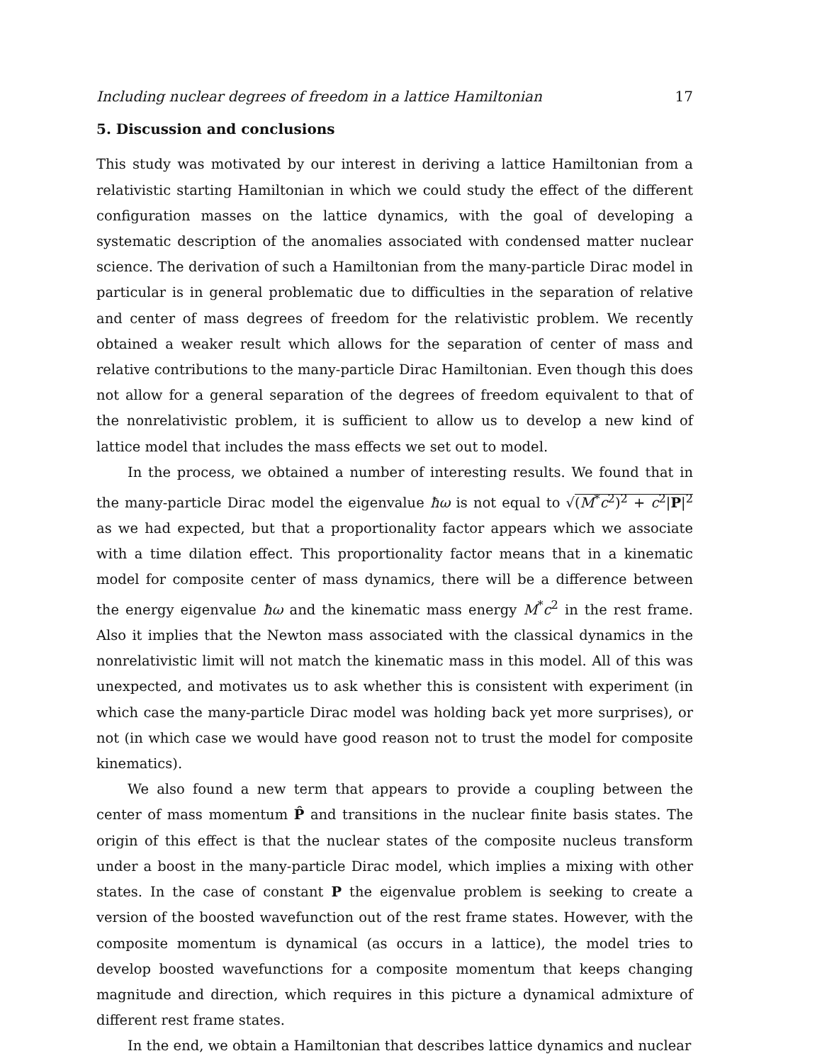Including nuclear degrees of freedom in a lattice Hamiltonian 17
5. Discussion and conclusions
This study was motivated by our interest in deriving a lattice Hamiltonian from a relativistic starting Hamiltonian in which we could study the effect of the different configuration masses on the lattice dynamics, with the goal of developing a systematic description of the anomalies associated with condensed matter nuclear science. The derivation of such a Hamiltonian from the many-particle Dirac model in particular is in general problematic due to difficulties in the separation of relative and center of mass degrees of freedom for the relativistic problem. We recently obtained a weaker result which allows for the separation of center of mass and relative contributions to the many-particle Dirac Hamiltonian. Even though this does not allow for a general separation of the degrees of freedom equivalent to that of the nonrelativistic problem, it is sufficient to allow us to develop a new kind of lattice model that includes the mass effects we set out to model.
In the process, we obtained a number of interesting results. We found that in the many-particle Dirac model the eigenvalue ħω is not equal to √(M<sup>*</sup>c<sup>2</sup>)<sup>2</sup> + c<sup>2</sup>|P|<sup>2</sup> as we had expected, but that a proportionality factor appears which we associate with a time dilation effect. This proportionality factor means that in a kinematic model for composite center of mass dynamics, there will be a difference between the energy eigenvalue ħω and the kinematic mass energy M<sup>*</sup>c<sup>2</sup> in the rest frame. Also it implies that the Newton mass associated with the classical dynamics in the nonrelativistic limit will not match the kinematic mass in this model. All of this was unexpected, and motivates us to ask whether this is consistent with experiment (in which case the many-particle Dirac model was holding back yet more surprises), or not (in which case we would have good reason not to trust the model for composite kinematics).
We also found a new term that appears to provide a coupling between the center of mass momentum P̂ and transitions in the nuclear finite basis states. The origin of this effect is that the nuclear states of the composite nucleus transform under a boost in the many-particle Dirac model, which implies a mixing with other states. In the case of constant P the eigenvalue problem is seeking to create a version of the boosted wavefunction out of the rest frame states. However, with the composite momentum is dynamical (as occurs in a lattice), the model tries to develop boosted wavefunctions for a composite momentum that keeps changing magnitude and direction, which requires in this picture a dynamical admixture of different rest frame states.
In the end, we obtain a Hamiltonian that describes lattice dynamics and nuclear